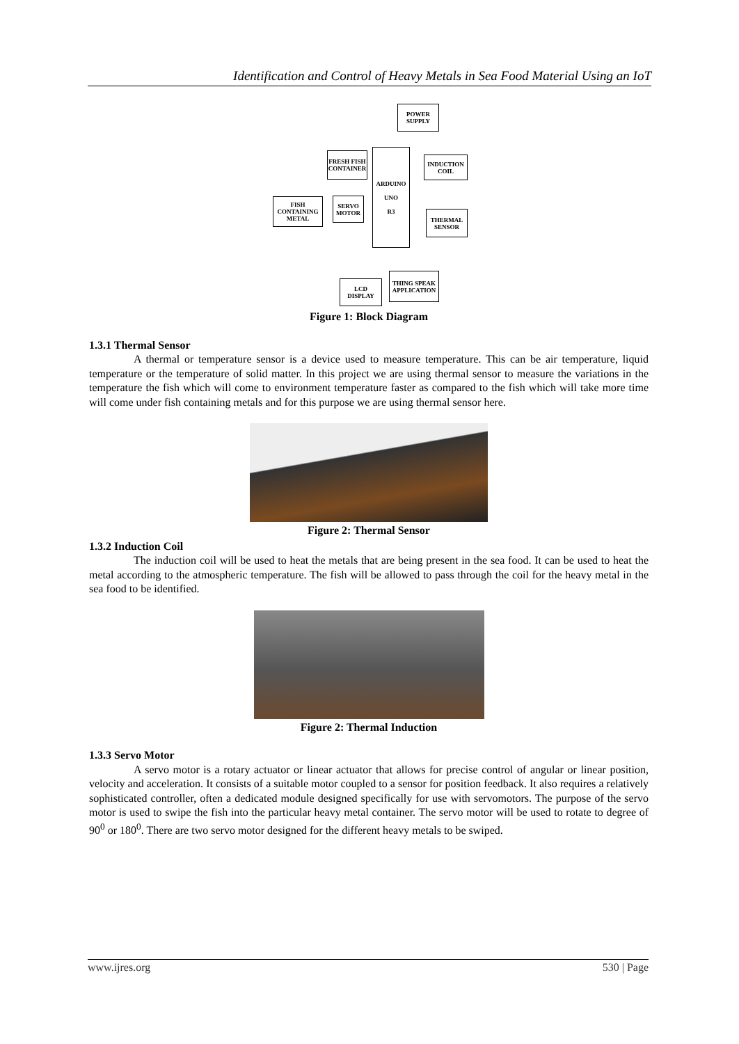Identification and Control of Heavy Metals in Sea Food Material Using an IoT
POWER SUPPLY
FRESH FISH CONTAINER
ARDUINO
UNO
R3
INDUCTION COIL
FISH CONTAINING METAL
SERVO MOTOR
THERMAL SENSOR
LCD DISPLAY
THING SPEAK APPLICATION
Figure 1: Block Diagram
1.3.1 Thermal Sensor
A thermal or temperature sensor is a device used to measure temperature. This can be air temperature, liquid temperature or the temperature of solid matter. In this project we are using thermal sensor to measure the variations in the temperature the fish which will come to environment temperature faster as compared to the fish which will take more time will come under fish containing metals and for this purpose we are using thermal sensor here.
Figure 2: Thermal Sensor
1.3.2 Induction Coil
The induction coil will be used to heat the metals that are being present in the sea food. It can be used to heat the metal according to the atmospheric temperature. The fish will be allowed to pass through the coil for the heavy metal in the sea food to be identified.
Figure 2: Thermal Induction
1.3.3 Servo Motor
A servo motor is a rotary actuator or linear actuator that allows for precise control of angular or linear position, velocity and acceleration. It consists of a suitable motor coupled to a sensor for position feedback. It also requires a relatively sophisticated controller, often a dedicated module designed specifically for use with servomotors. The purpose of the servo motor is used to swipe the fish into the particular heavy metal container. The servo motor will be used to rotate to degree of 90<sup>0</sup> or 180<sup>0</sup>. There are two servo motor designed for the different heavy metals to be swiped.
www.ijres.org 530 | Page